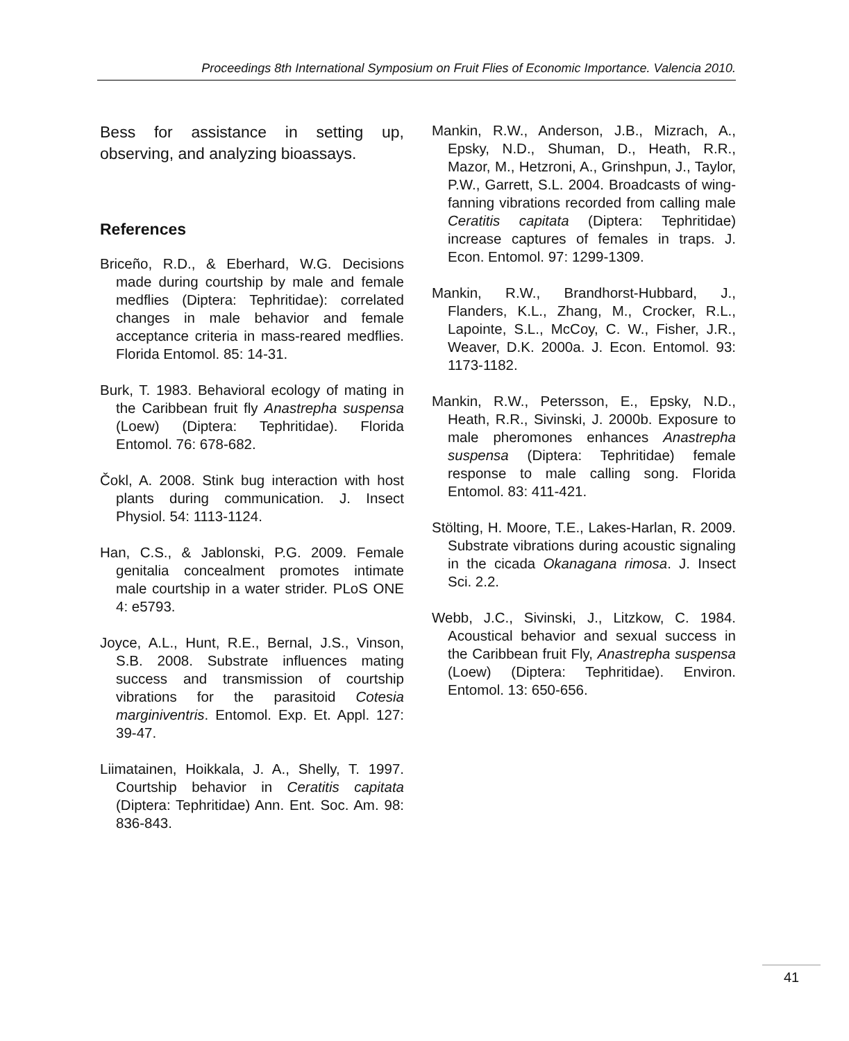Proceedings 8th International Symposium on Fruit Flies of Economic Importance. Valencia 2010.
Bess for assistance in setting up, observing, and analyzing bioassays.
References
Briceño, R.D., & Eberhard, W.G. Decisions made during courtship by male and female medflies (Diptera: Tephritidae): correlated changes in male behavior and female acceptance criteria in mass-reared medflies. Florida Entomol. 85: 14-31.
Burk, T. 1983. Behavioral ecology of mating in the Caribbean fruit fly Anastrepha suspensa (Loew) (Diptera: Tephritidae). Florida Entomol. 76: 678-682.
Čokl, A. 2008. Stink bug interaction with host plants during communication. J. Insect Physiol. 54: 1113-1124.
Han, C.S., & Jablonski, P.G. 2009. Female genitalia concealment promotes intimate male courtship in a water strider. PLoS ONE 4: e5793.
Joyce, A.L., Hunt, R.E., Bernal, J.S., Vinson, S.B. 2008. Substrate influences mating success and transmission of courtship vibrations for the parasitoid Cotesia marginiventris. Entomol. Exp. Et. Appl. 127: 39-47.
Liimatainen, Hoikkala, J. A., Shelly, T. 1997. Courtship behavior in Ceratitis capitata (Diptera: Tephritidae) Ann. Ent. Soc. Am. 98: 836-843.
Mankin, R.W., Anderson, J.B., Mizrach, A., Epsky, N.D., Shuman, D., Heath, R.R., Mazor, M., Hetzroni, A., Grinshpun, J., Taylor, P.W., Garrett, S.L. 2004. Broadcasts of wing-fanning vibrations recorded from calling male Ceratitis capitata (Diptera: Tephritidae) increase captures of females in traps. J. Econ. Entomol. 97: 1299-1309.
Mankin, R.W., Brandhorst-Hubbard, J., Flanders, K.L., Zhang, M., Crocker, R.L., Lapointe, S.L., McCoy, C. W., Fisher, J.R., Weaver, D.K. 2000a. J. Econ. Entomol. 93: 1173-1182.
Mankin, R.W., Petersson, E., Epsky, N.D., Heath, R.R., Sivinski, J. 2000b. Exposure to male pheromones enhances Anastrepha suspensa (Diptera: Tephritidae) female response to male calling song. Florida Entomol. 83: 411-421.
Stölting, H. Moore, T.E., Lakes-Harlan, R. 2009. Substrate vibrations during acoustic signaling in the cicada Okanagana rimosa. J. Insect Sci. 2.2.
Webb, J.C., Sivinski, J., Litzkow, C. 1984. Acoustical behavior and sexual success in the Caribbean fruit Fly, Anastrepha suspensa (Loew) (Diptera: Tephritidae). Environ. Entomol. 13: 650-656.
41